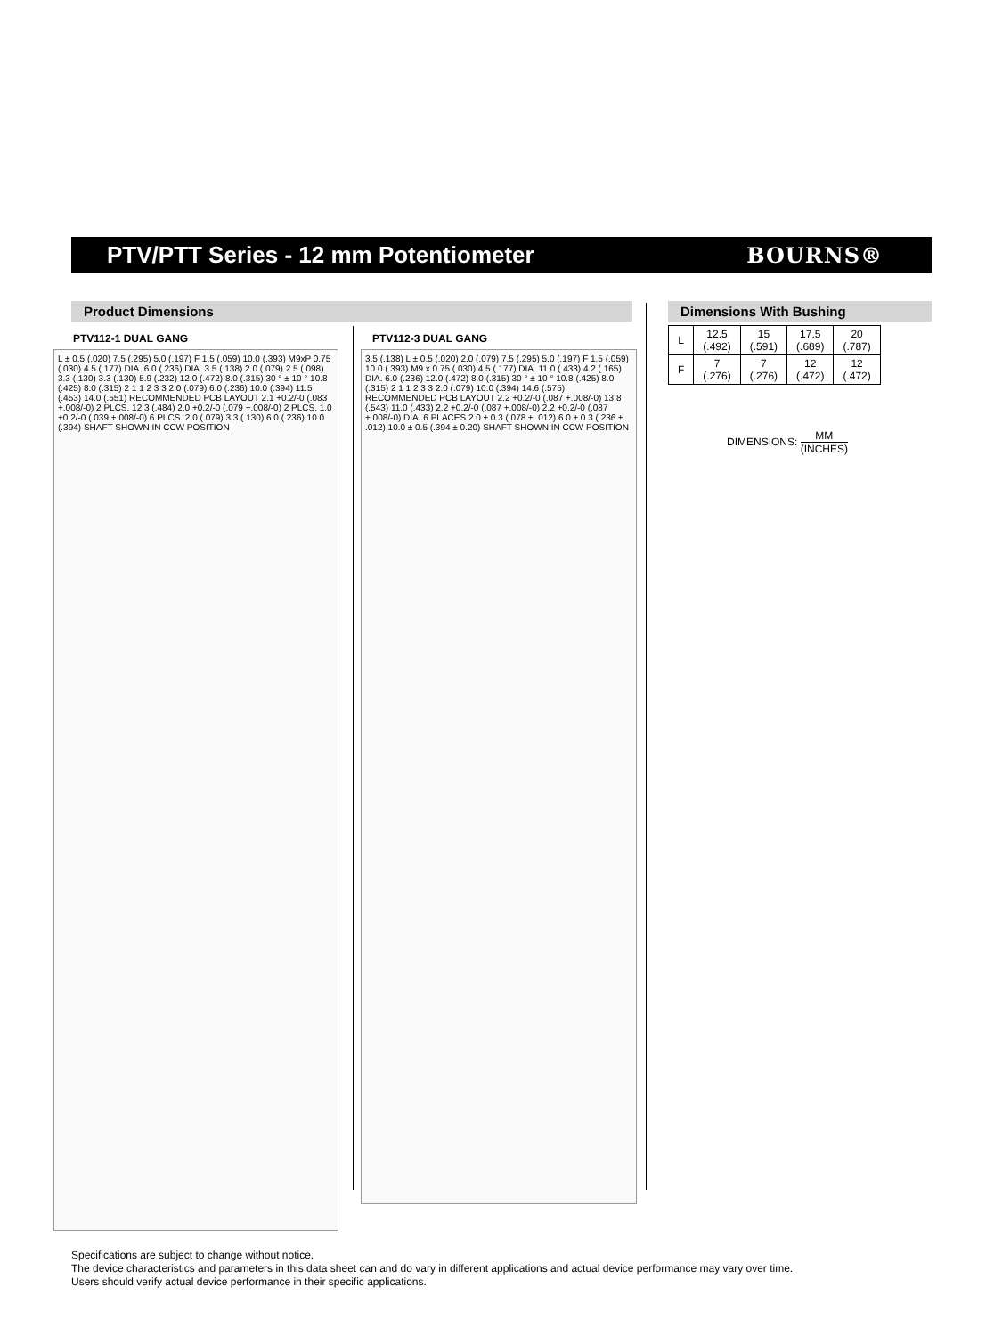PTV/PTT Series - 12 mm Potentiometer
BOURNS®
Product Dimensions Dimensions With Bushing
PTV112-1 DUAL GANG PTV112-3 DUAL GANG
L ± 0.5 (.020) 7.5 (.295) 5.0 (.197) F 1.5 (.059) 10.0 (.393) M9xP 0.75 (.030) 4.5 (.177) DIA. 6.0 (.236) DIA. 3.5 (.138) 2.0 (.079) 2.5 (.098) 3.3 (.130) 3.3 (.130) 5.9 (.232) 12.0 (.472) 8.0 (.315) 30 ° ± 10 ° 10.8 (.425) 8.0 (.315) 2 1 1 2 3 3 2.0 (.079) 6.0 (.236) 10.0 (.394) 11.5 (.453) 14.0 (.551) RECOMMENDED PCB LAYOUT 2.1 +0.2/-0 (.083 +.008/-0) 2 PLCS. 12.3 (.484) 2.0 +0.2/-0 (.079 +.008/-0) 2 PLCS. 1.0 +0.2/-0 (.039 +.008/-0) 6 PLCS. 2.0 (.079) 3.3 (.130) 6.0 (.236) 10.0 (.394) SHAFT SHOWN IN CCW POSITION
3.5 (.138) L ± 0.5 (.020) 2.0 (.079) 7.5 (.295) 5.0 (.197) F 1.5 (.059) 10.0 (.393) M9 x 0.75 (.030) 4.5 (.177) DIA. 11.0 (.433) 4.2 (.165) DIA. 6.0 (.236) 12.0 (.472) 8.0 (.315) 30 ° ± 10 ° 10.8 (.425) 8.0 (.315) 2 1 1 2 3 3 2.0 (.079) 10.0 (.394) 14.6 (.575) RECOMMENDED PCB LAYOUT 2.2 +0.2/-0 (.087 +.008/-0) 13.8 (.543) 11.0 (.433) 2.2 +0.2/-0 (.087 +.008/-0) 2.2 +0.2/-0 (.087 +.008/-0) DIA. 6 PLACES 2.0 ± 0.3 (.078 ± .012) 6.0 ± 0.3 (.236 ± .012) 10.0 ± 0.5 (.394 ± 0.20) SHAFT SHOWN IN CCW POSITION
| L | 12.5 (.492) | 15 (.591) | 17.5 (.689) | 20 (.787) |
| F | 7 (.276) | 7 (.276) | 12 (.472) | 12 (.472) |
DIMENSIONS: MM (INCHES)
Specifications are subject to change without notice.
The device characteristics and parameters in this data sheet can and do vary in different applications and actual device performance may vary over time.
Users should verify actual device performance in their specific applications.